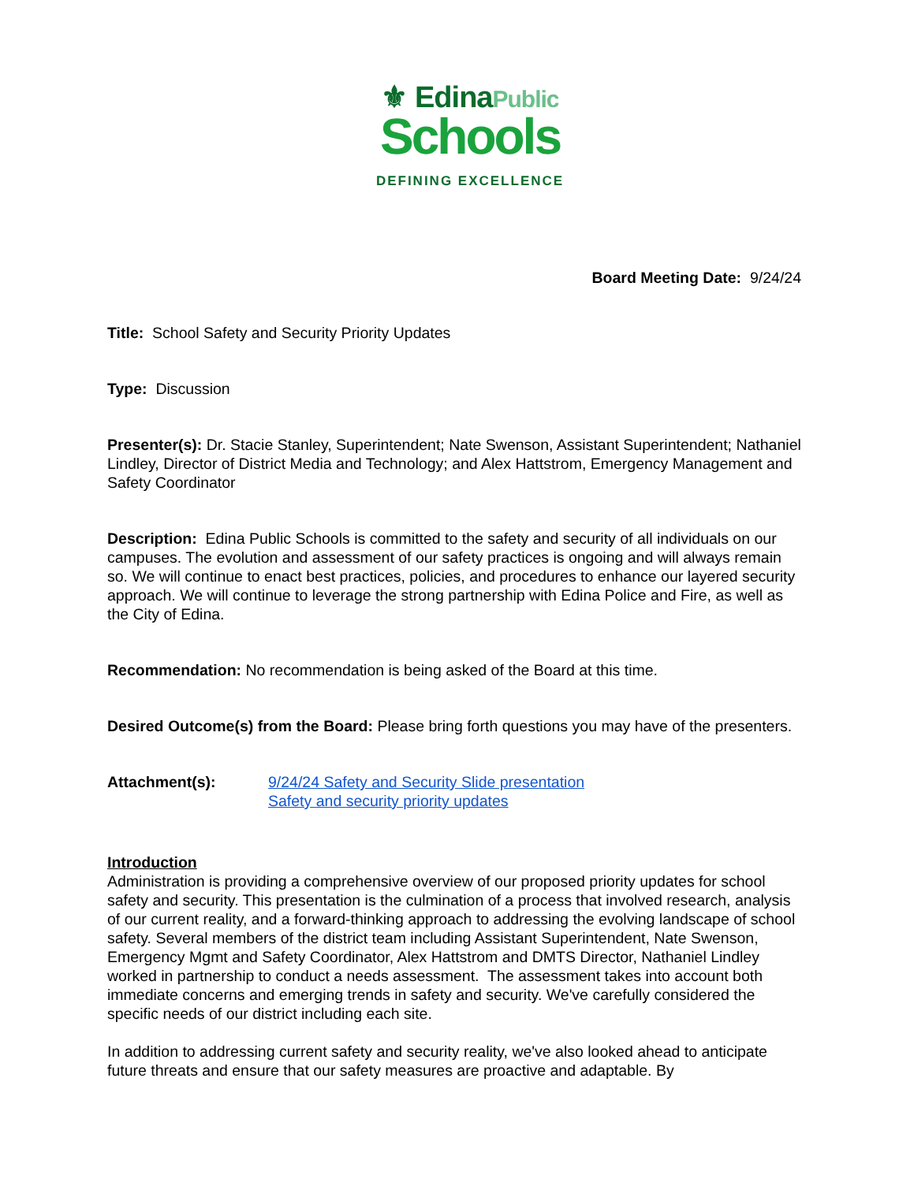⚜ EdinaPublic
Schools
DEFINING EXCELLENCE
Board Meeting Date: 9/24/24
Title: School Safety and Security Priority Updates
Type: Discussion
Presenter(s): Dr. Stacie Stanley, Superintendent; Nate Swenson, Assistant Superintendent; Nathaniel Lindley, Director of District Media and Technology; and Alex Hattstrom, Emergency Management and Safety Coordinator
Description: Edina Public Schools is committed to the safety and security of all individuals on our campuses. The evolution and assessment of our safety practices is ongoing and will always remain so. We will continue to enact best practices, policies, and procedures to enhance our layered security approach. We will continue to leverage the strong partnership with Edina Police and Fire, as well as the City of Edina.
Recommendation: No recommendation is being asked of the Board at this time.
Desired Outcome(s) from the Board: Please bring forth questions you may have of the presenters.
Attachment(s): 9/24/24 Safety and Security Slide presentation
Safety and security priority updates
Introduction
Administration is providing a comprehensive overview of our proposed priority updates for school safety and security. This presentation is the culmination of a process that involved research, analysis of our current reality, and a forward-thinking approach to addressing the evolving landscape of school safety. Several members of the district team including Assistant Superintendent, Nate Swenson, Emergency Mgmt and Safety Coordinator, Alex Hattstrom and DMTS Director, Nathaniel Lindley worked in partnership to conduct a needs assessment. The assessment takes into account both immediate concerns and emerging trends in safety and security. We've carefully considered the specific needs of our district including each site.
In addition to addressing current safety and security reality, we've also looked ahead to anticipate future threats and ensure that our safety measures are proactive and adaptable. By